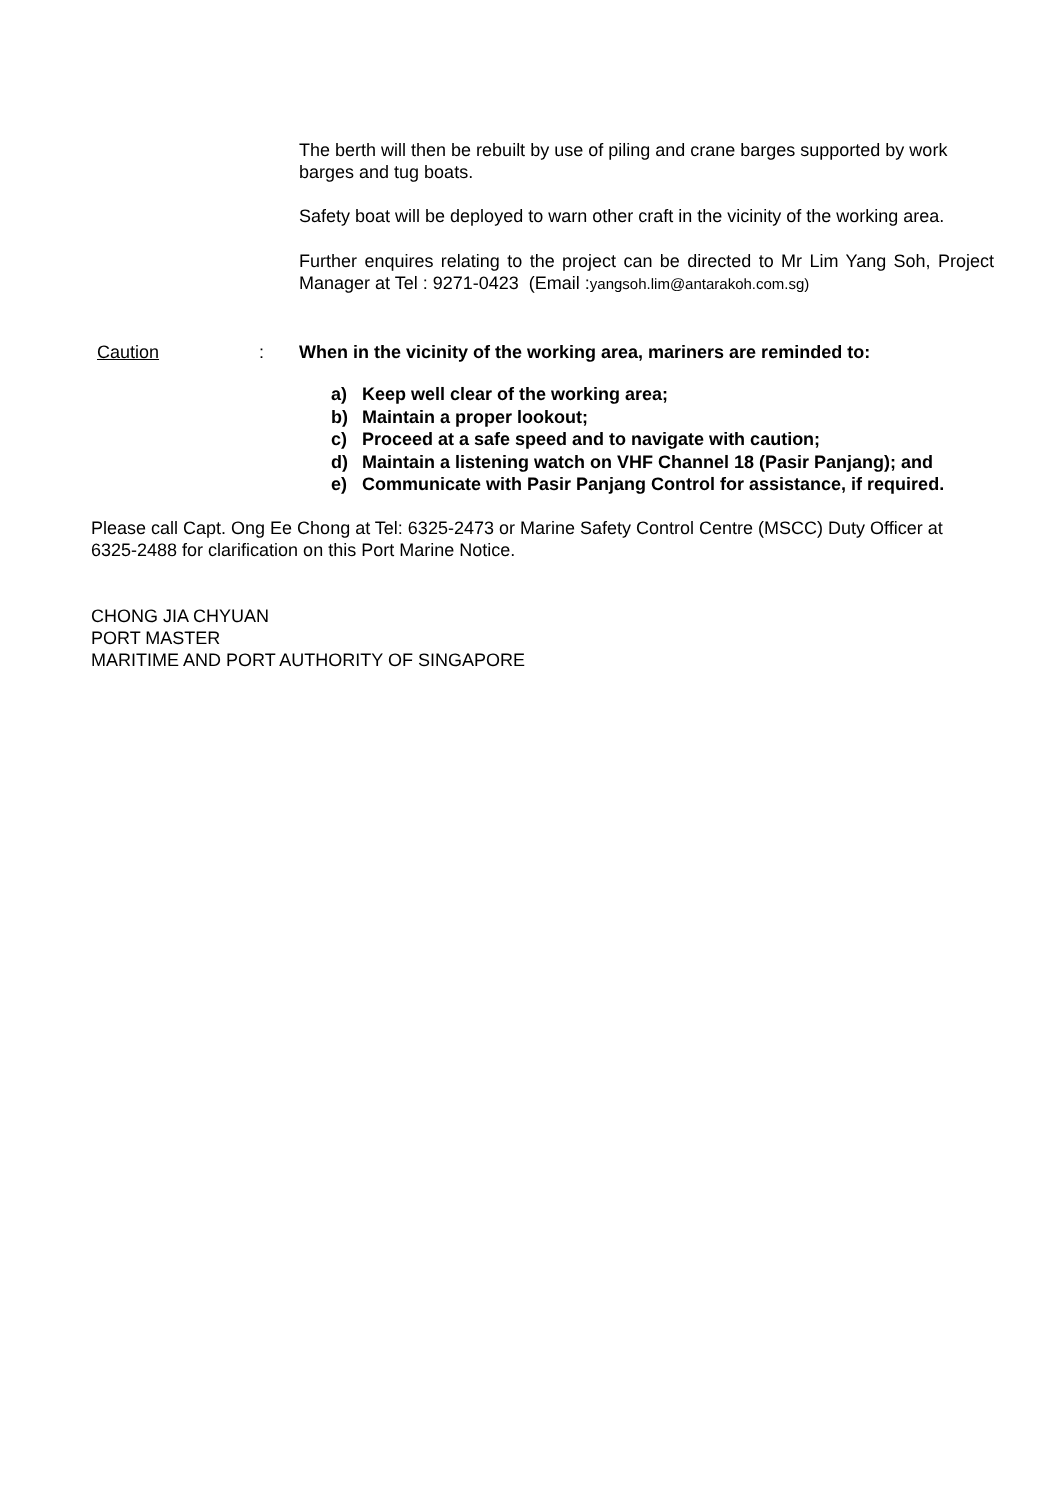The berth will then be rebuilt by use of piling and crane barges supported by work barges and tug boats.
Safety boat will be deployed to warn other craft in the vicinity of the working area.
Further enquires relating to the project can be directed to Mr Lim Yang Soh, Project Manager at Tel : 9271-0423 (Email :yangsoh.lim@antarakoh.com.sg)
Caution: When in the vicinity of the working area, mariners are reminded to:
a) Keep well clear of the working area;
b) Maintain a proper lookout;
c) Proceed at a safe speed and to navigate with caution;
d) Maintain a listening watch on VHF Channel 18 (Pasir Panjang); and
e) Communicate with Pasir Panjang Control for assistance, if required.
Please call Capt. Ong Ee Chong at Tel: 6325-2473 or Marine Safety Control Centre (MSCC) Duty Officer at 6325-2488 for clarification on this Port Marine Notice.
CHONG JIA CHYUAN
PORT MASTER
MARITIME AND PORT AUTHORITY OF SINGAPORE